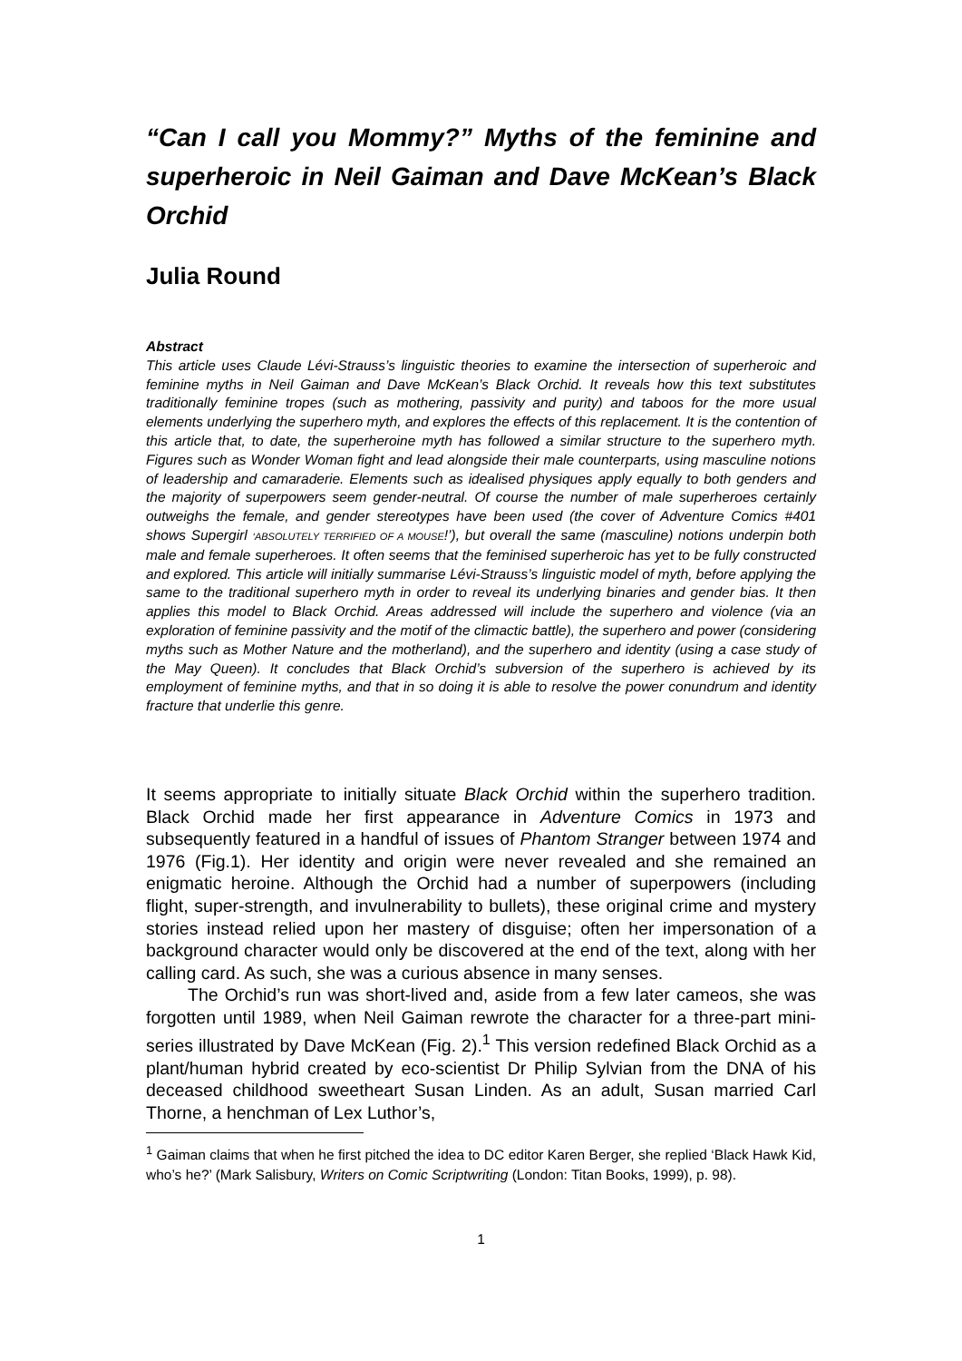“Can I call you Mommy?” Myths of the feminine and superheroic in Neil Gaiman and Dave McKean’s Black Orchid
Julia Round
Abstract
This article uses Claude Lévi-Strauss’s linguistic theories to examine the intersection of superheroic and feminine myths in Neil Gaiman and Dave McKean’s Black Orchid. It reveals how this text substitutes traditionally feminine tropes (such as mothering, passivity and purity) and taboos for the more usual elements underlying the superhero myth, and explores the effects of this replacement. It is the contention of this article that, to date, the superheroine myth has followed a similar structure to the superhero myth. Figures such as Wonder Woman fight and lead alongside their male counterparts, using masculine notions of leadership and camaraderie. Elements such as idealised physiques apply equally to both genders and the majority of superpowers seem gender-neutral. Of course the number of male superheroes certainly outweighs the female, and gender stereotypes have been used (the cover of Adventure Comics #401 shows Supergirl ‘ABSOLUTELY TERRIFIED OF A MOUSE!’), but overall the same (masculine) notions underpin both male and female superheroes. It often seems that the feminised superheroic has yet to be fully constructed and explored. This article will initially summarise Lévi-Strauss’s linguistic model of myth, before applying the same to the traditional superhero myth in order to reveal its underlying binaries and gender bias. It then applies this model to Black Orchid. Areas addressed will include the superhero and violence (via an exploration of feminine passivity and the motif of the climactic battle), the superhero and power (considering myths such as Mother Nature and the motherland), and the superhero and identity (using a case study of the May Queen). It concludes that Black Orchid’s subversion of the superhero is achieved by its employment of feminine myths, and that in so doing it is able to resolve the power conundrum and identity fracture that underlie this genre.
It seems appropriate to initially situate Black Orchid within the superhero tradition. Black Orchid made her first appearance in Adventure Comics in 1973 and subsequently featured in a handful of issues of Phantom Stranger between 1974 and 1976 (Fig.1). Her identity and origin were never revealed and she remained an enigmatic heroine. Although the Orchid had a number of superpowers (including flight, super-strength, and invulnerability to bullets), these original crime and mystery stories instead relied upon her mastery of disguise; often her impersonation of a background character would only be discovered at the end of the text, along with her calling card. As such, she was a curious absence in many senses.
The Orchid’s run was short-lived and, aside from a few later cameos, she was forgotten until 1989, when Neil Gaiman rewrote the character for a three-part mini-series illustrated by Dave McKean (Fig. 2).<sup>1</sup> This version redefined Black Orchid as a plant/human hybrid created by eco-scientist Dr Philip Sylvian from the DNA of his deceased childhood sweetheart Susan Linden. As an adult, Susan married Carl Thorne, a henchman of Lex Luthor’s,
<sup>1</sup> Gaiman claims that when he first pitched the idea to DC editor Karen Berger, she replied ‘Black Hawk Kid, who’s he?’ (Mark Salisbury, Writers on Comic Scriptwriting (London: Titan Books, 1999), p. 98).
1